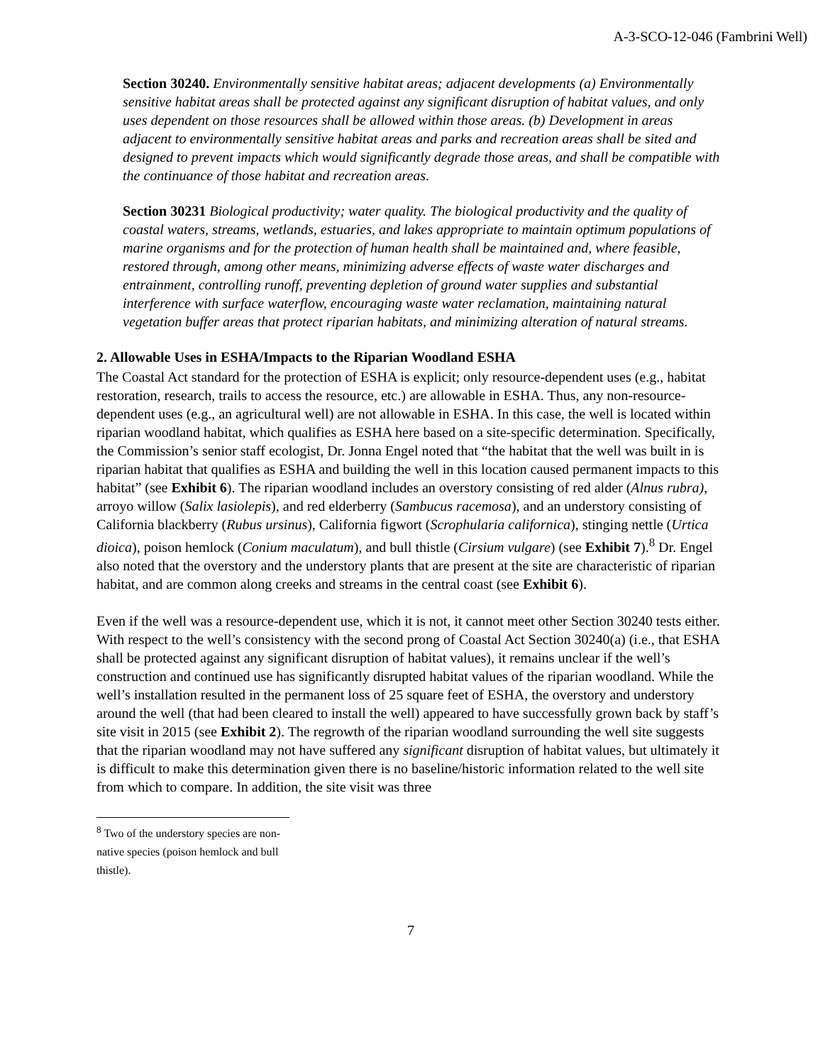A-3-SCO-12-046 (Fambrini Well)
Section 30240. Environmentally sensitive habitat areas; adjacent developments (a) Environmentally sensitive habitat areas shall be protected against any significant disruption of habitat values, and only uses dependent on those resources shall be allowed within those areas. (b) Development in areas adjacent to environmentally sensitive habitat areas and parks and recreation areas shall be sited and designed to prevent impacts which would significantly degrade those areas, and shall be compatible with the continuance of those habitat and recreation areas.
Section 30231 Biological productivity; water quality. The biological productivity and the quality of coastal waters, streams, wetlands, estuaries, and lakes appropriate to maintain optimum populations of marine organisms and for the protection of human health shall be maintained and, where feasible, restored through, among other means, minimizing adverse effects of waste water discharges and entrainment, controlling runoff, preventing depletion of ground water supplies and substantial interference with surface waterflow, encouraging waste water reclamation, maintaining natural vegetation buffer areas that protect riparian habitats, and minimizing alteration of natural streams.
2. Allowable Uses in ESHA/Impacts to the Riparian Woodland ESHA
The Coastal Act standard for the protection of ESHA is explicit; only resource-dependent uses (e.g., habitat restoration, research, trails to access the resource, etc.) are allowable in ESHA. Thus, any non-resource-dependent uses (e.g., an agricultural well) are not allowable in ESHA. In this case, the well is located within riparian woodland habitat, which qualifies as ESHA here based on a site-specific determination. Specifically, the Commission’s senior staff ecologist, Dr. Jonna Engel noted that “the habitat that the well was built in is riparian habitat that qualifies as ESHA and building the well in this location caused permanent impacts to this habitat” (see Exhibit 6). The riparian woodland includes an overstory consisting of red alder (Alnus rubra), arroyo willow (Salix lasiolepis), and red elderberry (Sambucus racemosa), and an understory consisting of California blackberry (Rubus ursinus), California figwort (Scrophularia californica), stinging nettle (Urtica dioica), poison hemlock (Conium maculatum), and bull thistle (Cirsium vulgare) (see Exhibit 7).<sup>8</sup> Dr. Engel also noted that the overstory and the understory plants that are present at the site are characteristic of riparian habitat, and are common along creeks and streams in the central coast (see Exhibit 6).
Even if the well was a resource-dependent use, which it is not, it cannot meet other Section 30240 tests either. With respect to the well’s consistency with the second prong of Coastal Act Section 30240(a) (i.e., that ESHA shall be protected against any significant disruption of habitat values), it remains unclear if the well’s construction and continued use has significantly disrupted habitat values of the riparian woodland. While the well’s installation resulted in the permanent loss of 25 square feet of ESHA, the overstory and understory around the well (that had been cleared to install the well) appeared to have successfully grown back by staff’s site visit in 2015 (see Exhibit 2). The regrowth of the riparian woodland surrounding the well site suggests that the riparian woodland may not have suffered any significant disruption of habitat values, but ultimately it is difficult to make this determination given there is no baseline/historic information related to the well site from which to compare. In addition, the site visit was three
<sup>8</sup> Two of the understory species are non-native species (poison hemlock and bull thistle).
7